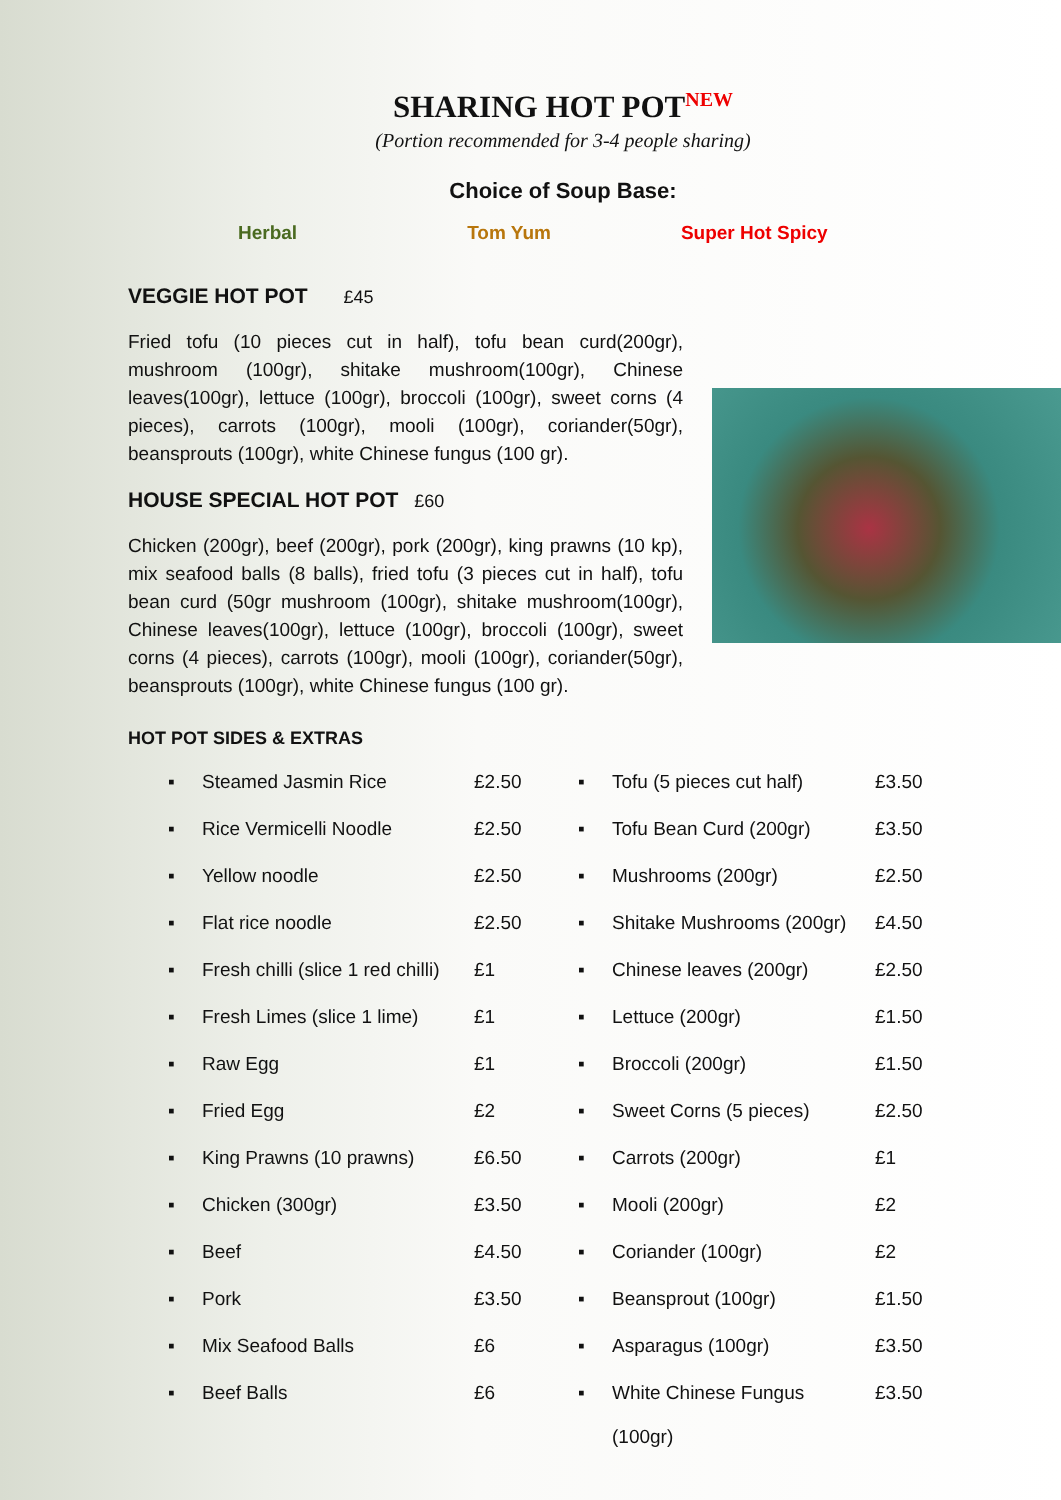SHARING HOT POT<sup>NEW</sup>
(Portion recommended for 3-4 people sharing)
Choice of Soup Base:
Herbal Tom Yum Super Hot Spicy
VEGGIE HOT POT £45
Fried tofu (10 pieces cut in half), tofu bean curd(200gr), mushroom (100gr), shitake mushroom(100gr), Chinese leaves(100gr), lettuce (100gr), broccoli (100gr), sweet corns (4 pieces), carrots (100gr), mooli (100gr), coriander(50gr), beansprouts (100gr), white Chinese fungus (100 gr).
HOUSE SPECIAL HOT POT £60
Chicken (200gr), beef (200gr), pork (200gr), king prawns (10 kp), mix seafood balls (8 balls), fried tofu (3 pieces cut in half), tofu bean curd (50gr mushroom (100gr), shitake mushroom(100gr), Chinese leaves(100gr), lettuce (100gr), broccoli (100gr), sweet corns (4 pieces), carrots (100gr), mooli (100gr), coriander(50gr), beansprouts (100gr), white Chinese fungus (100 gr).
HOT POT SIDES & EXTRAS
| ▪ | Steamed Jasmin Rice | £2.50 | ▪ | Tofu (5 pieces cut half) | £3.50 |
| ▪ | Rice Vermicelli Noodle | £2.50 | ▪ | Tofu Bean Curd (200gr) | £3.50 |
| ▪ | Yellow noodle | £2.50 | ▪ | Mushrooms (200gr) | £2.50 |
| ▪ | Flat rice noodle | £2.50 | ▪ | Shitake Mushrooms (200gr) | £4.50 |
| ▪ | Fresh chilli (slice 1 red chilli) | £1 | ▪ | Chinese leaves (200gr) | £2.50 |
| ▪ | Fresh Limes (slice 1 lime) | £1 | ▪ | Lettuce (200gr) | £1.50 |
| ▪ | Raw Egg | £1 | ▪ | Broccoli (200gr) | £1.50 |
| ▪ | Fried Egg | £2 | ▪ | Sweet Corns (5 pieces) | £2.50 |
| ▪ | King Prawns (10 prawns) | £6.50 | ▪ | Carrots (200gr) | £1 |
| ▪ | Chicken (300gr) | £3.50 | ▪ | Mooli (200gr) | £2 |
| ▪ | Beef | £4.50 | ▪ | Coriander (100gr) | £2 |
| ▪ | Pork | £3.50 | ▪ | Beansprout (100gr) | £1.50 |
| ▪ | Mix Seafood Balls | £6 | ▪ | Asparagus (100gr) | £3.50 |
| ▪ | Beef Balls | £6 | ▪ | White Chinese Fungus (100gr) | £3.50 |